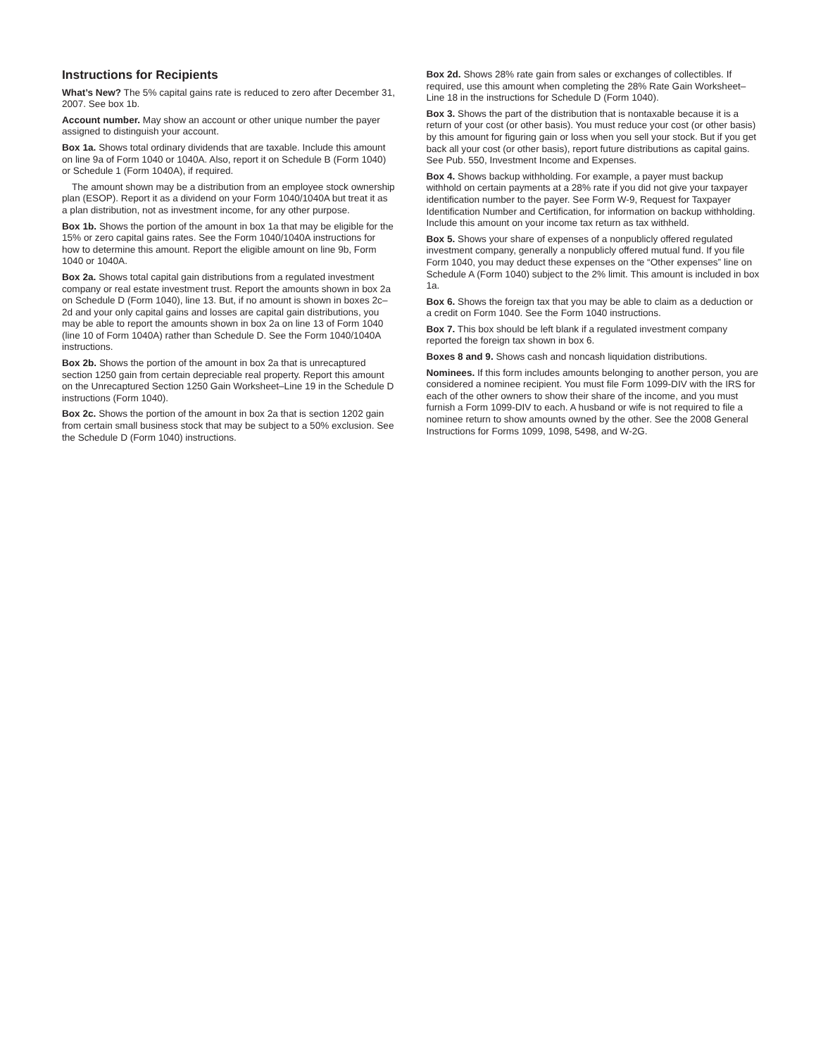Instructions for Recipients
What’s New? The 5% capital gains rate is reduced to zero after December 31, 2007. See box 1b.
Account number. May show an account or other unique number the payer assigned to distinguish your account.
Box 1a. Shows total ordinary dividends that are taxable. Include this amount on line 9a of Form 1040 or 1040A. Also, report it on Schedule B (Form 1040) or Schedule 1 (Form 1040A), if required.
The amount shown may be a distribution from an employee stock ownership plan (ESOP). Report it as a dividend on your Form 1040/1040A but treat it as a plan distribution, not as investment income, for any other purpose.
Box 1b. Shows the portion of the amount in box 1a that may be eligible for the 15% or zero capital gains rates. See the Form 1040/1040A instructions for how to determine this amount. Report the eligible amount on line 9b, Form 1040 or 1040A.
Box 2a. Shows total capital gain distributions from a regulated investment company or real estate investment trust. Report the amounts shown in box 2a on Schedule D (Form 1040), line 13. But, if no amount is shown in boxes 2c–2d and your only capital gains and losses are capital gain distributions, you may be able to report the amounts shown in box 2a on line 13 of Form 1040 (line 10 of Form 1040A) rather than Schedule D. See the Form 1040/1040A instructions.
Box 2b. Shows the portion of the amount in box 2a that is unrecaptured section 1250 gain from certain depreciable real property. Report this amount on the Unrecaptured Section 1250 Gain Worksheet–Line 19 in the Schedule D instructions (Form 1040).
Box 2c. Shows the portion of the amount in box 2a that is section 1202 gain from certain small business stock that may be subject to a 50% exclusion. See the Schedule D (Form 1040) instructions.
Box 2d. Shows 28% rate gain from sales or exchanges of collectibles. If required, use this amount when completing the 28% Rate Gain Worksheet–Line 18 in the instructions for Schedule D (Form 1040).
Box 3. Shows the part of the distribution that is nontaxable because it is a return of your cost (or other basis). You must reduce your cost (or other basis) by this amount for figuring gain or loss when you sell your stock. But if you get back all your cost (or other basis), report future distributions as capital gains. See Pub. 550, Investment Income and Expenses.
Box 4. Shows backup withholding. For example, a payer must backup withhold on certain payments at a 28% rate if you did not give your taxpayer identification number to the payer. See Form W-9, Request for Taxpayer Identification Number and Certification, for information on backup withholding. Include this amount on your income tax return as tax withheld.
Box 5. Shows your share of expenses of a nonpublicly offered regulated investment company, generally a nonpublicly offered mutual fund. If you file Form 1040, you may deduct these expenses on the “Other expenses” line on Schedule A (Form 1040) subject to the 2% limit. This amount is included in box 1a.
Box 6. Shows the foreign tax that you may be able to claim as a deduction or a credit on Form 1040. See the Form 1040 instructions.
Box 7. This box should be left blank if a regulated investment company reported the foreign tax shown in box 6.
Boxes 8 and 9. Shows cash and noncash liquidation distributions.
Nominees. If this form includes amounts belonging to another person, you are considered a nominee recipient. You must file Form 1099-DIV with the IRS for each of the other owners to show their share of the income, and you must furnish a Form 1099-DIV to each. A husband or wife is not required to file a nominee return to show amounts owned by the other. See the 2008 General Instructions for Forms 1099, 1098, 5498, and W-2G.